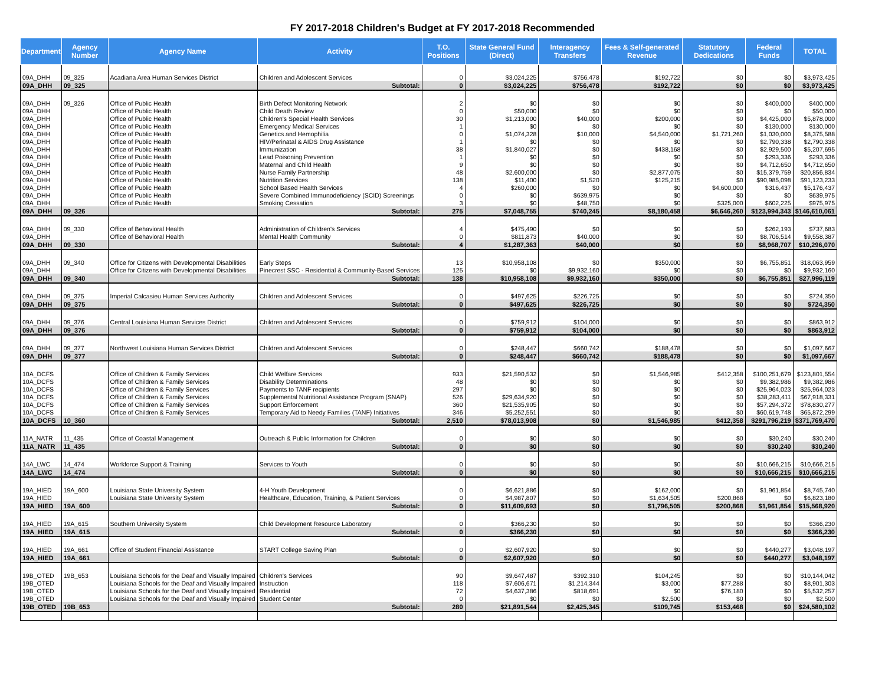FY 2017-2018 Children's Budget at FY 2017-2018 Recommended
| Department | Agency Number | Agency Name | Activity | T.O. Positions | State General Fund (Direct) | Interagency Transfers | Fees & Self-generated Revenue | Statutory Dedications | Federal Funds | TOTAL |
| --- | --- | --- | --- | --- | --- | --- | --- | --- | --- | --- |
| 09A_DHH | 09_325 | Acadiana Area Human Services District | Children and Adolescent Services | 0 | $3,024,225 | $756,478 | $192,722 | $0 | $0 | $3,973,425 |
| 09A_DHH | 09_325 | | Subtotal: | 0 | $3,024,225 | $756,478 | $192,722 | $0 | $0 | $3,973,425 |
| 09A_DHH | 09_326 | Office of Public Health | Birth Defect Monitoring Network | 2 | $0 | $0 | $0 | $0 | $400,000 | $400,000 |
| 09A_DHH | | Office of Public Health | Child Death Review | 0 | $50,000 | $0 | $0 | $0 | $0 | $50,000 |
| 09A_DHH | | Office of Public Health | Children's Special Health Services | 30 | $1,213,000 | $40,000 | $200,000 | $0 | $4,425,000 | $5,878,000 |
| 09A_DHH | | Office of Public Health | Emergency Medical Services | 1 | $0 | $0 | $0 | $0 | $130,000 | $130,000 |
| 09A_DHH | | Office of Public Health | Genetics and Hemophilia | 0 | $1,074,328 | $10,000 | $4,540,000 | $1,721,260 | $1,030,000 | $8,375,588 |
| 09A_DHH | | Office of Public Health | HIV/Perinatal & AIDS Drug Assistance | 1 | $0 | $0 | $0 | $0 | $2,790,338 | $2,790,338 |
| 09A_DHH | | Office of Public Health | Immunization | 38 | $1,840,027 | $0 | $438,168 | $0 | $2,929,500 | $5,207,695 |
| 09A_DHH | | Office of Public Health | Lead Poisoning Prevention | 1 | $0 | $0 | $0 | $0 | $293,336 | $293,336 |
| 09A_DHH | | Office of Public Health | Maternal and Child Health | 9 | $0 | $0 | $0 | $0 | $4,712,650 | $4,712,650 |
| 09A_DHH | | Office of Public Health | Nurse Family Partnership | 48 | $2,600,000 | $0 | $2,877,075 | $0 | $15,379,759 | $20,856,834 |
| 09A_DHH | | Office of Public Health | Nutrition Services | 138 | $11,400 | $1,520 | $125,215 | $0 | $90,985,098 | $91,123,233 |
| 09A_DHH | | Office of Public Health | School Based Health Services | 4 | $260,000 | $0 | $0 | $4,600,000 | $316,437 | $5,176,437 |
| 09A_DHH | | Office of Public Health | Severe Combined Immunodeficiency (SCID) Screenings | 0 | $0 | $639,975 | $0 | $0 | $0 | $639,975 |
| 09A_DHH | | Office of Public Health | Smoking Cessation | 3 | $0 | $48,750 | $0 | $325,000 | $602,225 | $975,975 |
| 09A_DHH | 09_326 | | Subtotal: | 275 | $7,048,755 | $740,245 | $8,180,458 | $6,646,260 | $123,994,343 | $146,610,061 |
| 09A_DHH | 09_330 | Office of Behavioral Health | Administration of Children's Services | 4 | $475,490 | $0 | $0 | $0 | $262,193 | $737,683 |
| 09A_DHH | | Office of Behavioral Health | Mental Health Community | 0 | $811,873 | $40,000 | $0 | $0 | $8,706,514 | $9,558,387 |
| 09A_DHH | 09_330 | | Subtotal: | 4 | $1,287,363 | $40,000 | $0 | $0 | $8,968,707 | $10,296,070 |
| 09A_DHH | 09_340 | Office for Citizens with Developmental Disabilities | Early Steps | 13 | $10,958,108 | $0 | $350,000 | $0 | $6,755,851 | $18,063,959 |
| 09A_DHH | | Office for Citizens with Developmental Disabilities | Pinecrest SSC - Residential & Community-Based Services | 125 | $0 | $9,932,160 | $0 | $0 | $0 | $9,932,160 |
| 09A_DHH | 09_340 | | Subtotal: | 138 | $10,958,108 | $9,932,160 | $350,000 | $0 | $6,755,851 | $27,996,119 |
| 09A_DHH | 09_375 | Imperial Calcasieu Human Services Authority | Children and Adolescent Services | 0 | $497,625 | $226,725 | $0 | $0 | $0 | $724,350 |
| 09A_DHH | 09_375 | | Subtotal: | 0 | $497,625 | $226,725 | $0 | $0 | $0 | $724,350 |
| 09A_DHH | 09_376 | Central Louisiana Human Services District | Children and Adolescent Services | 0 | $759,912 | $104,000 | $0 | $0 | $0 | $863,912 |
| 09A_DHH | 09_376 | | Subtotal: | 0 | $759,912 | $104,000 | $0 | $0 | $0 | $863,912 |
| 09A_DHH | 09_377 | Northwest Louisiana Human Services District | Children and Adolescent Services | 0 | $248,447 | $660,742 | $188,478 | $0 | $0 | $1,097,667 |
| 09A_DHH | 09_377 | | Subtotal: | 0 | $248,447 | $660,742 | $188,478 | $0 | $0 | $1,097,667 |
| 10A_DCFS | | Office of Children & Family Services | Child Welfare Services | 933 | $21,590,532 | $0 | $1,546,985 | $412,358 | $100,251,679 | $123,801,554 |
| 10A_DCFS | | Office of Children & Family Services | Disability Determinations | 48 | $0 | $0 | $0 | $0 | $9,382,986 | $9,382,986 |
| 10A_DCFS | | Office of Children & Family Services | Payments to TANF recipients | 297 | $0 | $0 | $0 | $0 | $25,964,023 | $25,964,023 |
| 10A_DCFS | | Office of Children & Family Services | Supplemental Nutritional Assistance Program (SNAP) | 526 | $29,634,920 | $0 | $0 | $0 | $38,283,411 | $67,918,331 |
| 10A_DCFS | | Office of Children & Family Services | Support Enforcement | 360 | $21,535,905 | $0 | $0 | $0 | $57,294,372 | $78,830,277 |
| 10A_DCFS | | Office of Children & Family Services | Temporary Aid to Needy Families (TANF) Initiatives | 346 | $5,252,551 | $0 | $0 | $0 | $60,619,748 | $65,872,299 |
| 10A_DCFS | 10_360 | | Subtotal: | 2,510 | $78,013,908 | $0 | $1,546,985 | $412,358 | $291,796,219 | $371,769,470 |
| 11A_NATR | 11_435 | Office of Coastal Management | Outreach & Public Information for Children | 0 | $0 | $0 | $0 | $0 | $30,240 | $30,240 |
| 11A_NATR | 11_435 | | Subtotal: | 0 | $0 | $0 | $0 | $0 | $30,240 | $30,240 |
| 14A_LWC | 14_474 | Workforce Support & Training | Services to Youth | 0 | $0 | $0 | $0 | $0 | $10,666,215 | $10,666,215 |
| 14A_LWC | 14_474 | | Subtotal: | 0 | $0 | $0 | $0 | $0 | $10,666,215 | $10,666,215 |
| 19A_HIED | 19A_600 | Louisiana State University System | 4-H Youth Development | 0 | $6,621,886 | $0 | $162,000 | $0 | $1,961,854 | $8,745,740 |
| 19A_HIED | | Louisiana State University System | Healthcare, Education, Training, & Patient Services | 0 | $4,987,807 | $0 | $1,634,505 | $200,868 | $0 | $6,823,180 |
| 19A_HIED | 19A_600 | | Subtotal: | 0 | $11,609,693 | $0 | $1,796,505 | $200,868 | $1,961,854 | $15,568,920 |
| 19A_HIED | 19A_615 | Southern University System | Child Development Resource Laboratory | 0 | $366,230 | $0 | $0 | $0 | $0 | $366,230 |
| 19A_HIED | 19A_615 | | Subtotal: | 0 | $366,230 | $0 | $0 | $0 | $0 | $366,230 |
| 19A_HIED | 19A_661 | Office of Student Financial Assistance | START College Saving Plan | 0 | $2,607,920 | $0 | $0 | $0 | $440,277 | $3,048,197 |
| 19A_HIED | 19A_661 | | Subtotal: | 0 | $2,607,920 | $0 | $0 | $0 | $440,277 | $3,048,197 |
| 19B_OTED | 19B_653 | Louisiana Schools for the Deaf and Visually Impaired | Children's Services | 90 | $9,647,487 | $392,310 | $104,245 | $0 | $0 | $10,144,042 |
| 19B_OTED | | Louisiana Schools for the Deaf and Visually Impaired | Instruction | 118 | $7,606,671 | $1,214,344 | $3,000 | $77,288 | $0 | $8,901,303 |
| 19B_OTED | | Louisiana Schools for the Deaf and Visually Impaired | Residential | 72 | $4,637,386 | $818,691 | $0 | $76,180 | $0 | $5,532,257 |
| 19B_OTED | | Louisiana Schools for the Deaf and Visually Impaired | Student Center | 0 | $0 | $0 | $2,500 | $0 | $0 | $2,500 |
| 19B_OTED | 19B_653 | | Subtotal: | 280 | $21,891,544 | $2,425,345 | $109,745 | $153,468 | $0 | $24,580,102 |